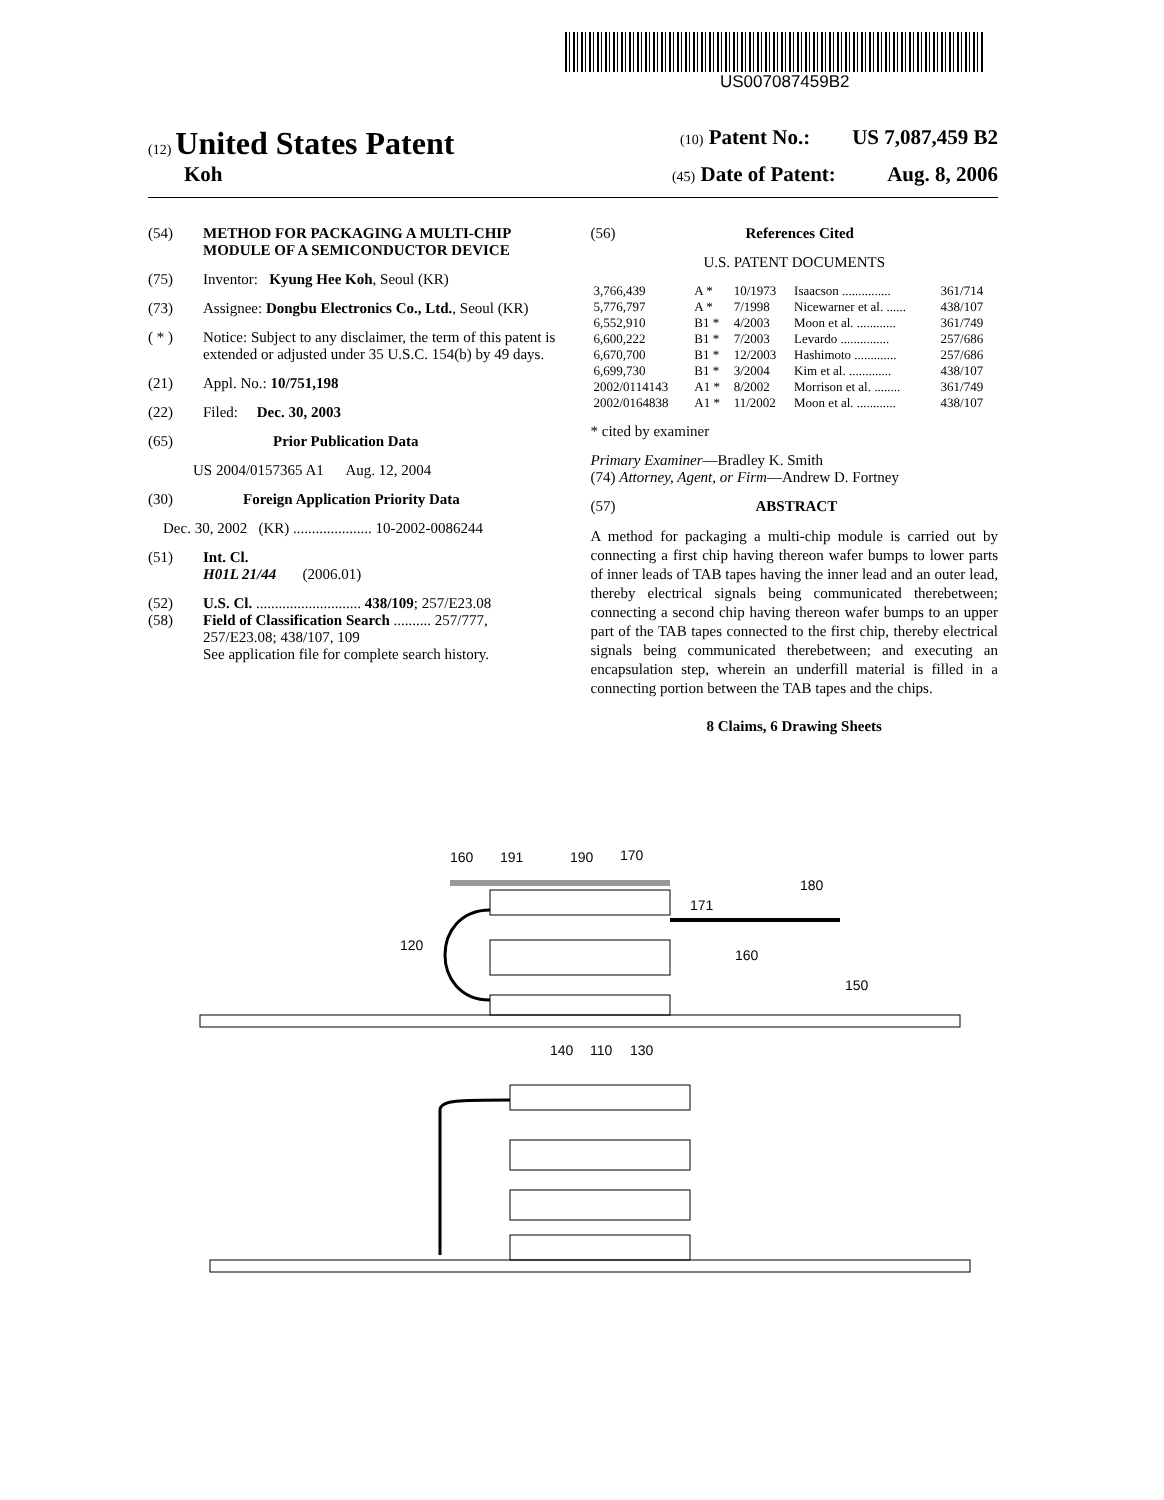US007087459B2
(12) United States Patent
(10) Patent No.: US 7,087,459 B2
Koh
(45) Date of Patent: Aug. 8, 2006
(54) METHOD FOR PACKAGING A MULTI-CHIP MODULE OF A SEMICONDUCTOR DEVICE
(75) Inventor: Kyung Hee Koh, Seoul (KR)
(73) Assignee: Dongbu Electronics Co., Ltd., Seoul (KR)
( * ) Notice: Subject to any disclaimer, the term of this patent is extended or adjusted under 35 U.S.C. 154(b) by 49 days.
(21) Appl. No.: 10/751,198
(22) Filed: Dec. 30, 2003
(65) Prior Publication Data
US 2004/0157365 A1 Aug. 12, 2004
(30) Foreign Application Priority Data
Dec. 30, 2002 (KR) ..................... 10-2002-0086244
(51) Int. Cl.
H01L 21/44 (2006.01)
(52) U.S. Cl. ............................ 438/109; 257/E23.08
(58) Field of Classification Search .......... 257/777, 257/E23.08; 438/107, 109
See application file for complete search history.
(56) References Cited
U.S. PATENT DOCUMENTS
| 3,766,439 | A * | 10/1973 | Isaacson ............... | 361/714 |
| 5,776,797 | A * | 7/1998 | Nicewarner et al. ...... | 438/107 |
| 6,552,910 | B1 * | 4/2003 | Moon et al. ............ | 361/749 |
| 6,600,222 | B1 * | 7/2003 | Levardo ............... | 257/686 |
| 6,670,700 | B1 * | 12/2003 | Hashimoto ............. | 257/686 |
| 6,699,730 | B1 * | 3/2004 | Kim et al. ............. | 438/107 |
| 2002/0114143 | A1 * | 8/2002 | Morrison et al. ........ | 361/749 |
| 2002/0164838 | A1 * | 11/2002 | Moon et al. ............ | 438/107 |
* cited by examiner
Primary Examiner—Bradley K. Smith
(74) Attorney, Agent, or Firm—Andrew D. Fortney
(57) ABSTRACT
A method for packaging a multi-chip module is carried out by connecting a first chip having thereon wafer bumps to lower parts of inner leads of TAB tapes having the inner lead and an outer lead, thereby electrical signals being communicated therebetween; connecting a second chip having thereon wafer bumps to an upper part of the TAB tapes connected to the first chip, thereby electrical signals being communicated therebetween; and executing an encapsulation step, wherein an underfill material is filled in a connecting portion between the TAB tapes and the chips.
8 Claims, 6 Drawing Sheets
160
191
190
170
171
180
120
160
150
140
110
130